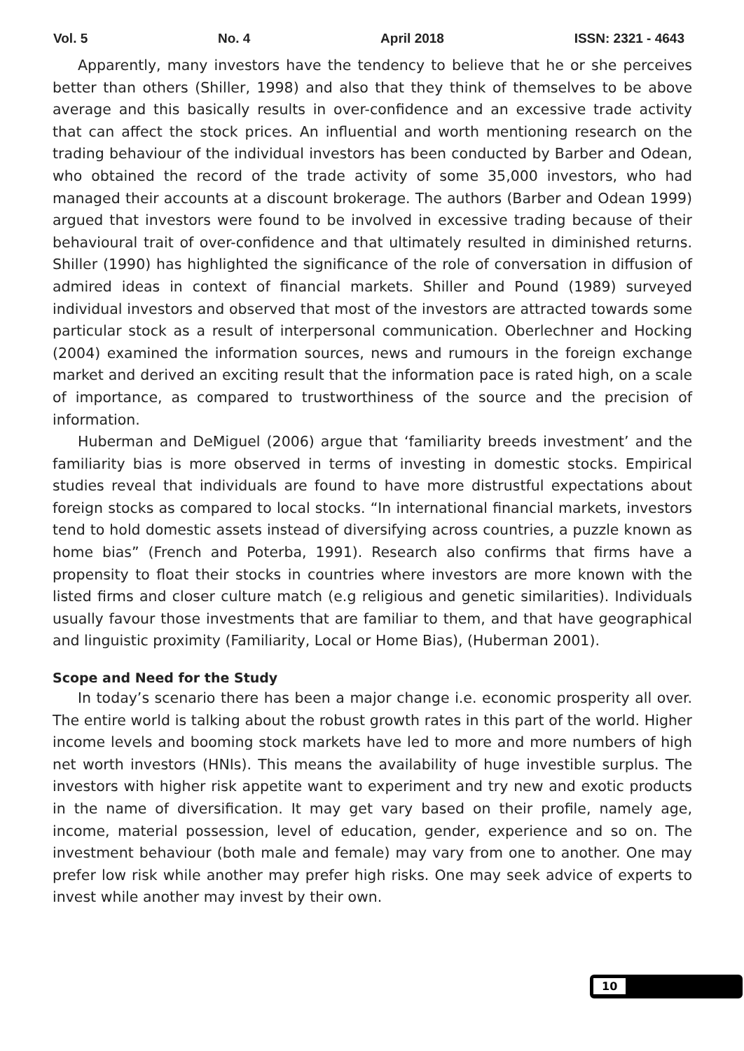Vol. 5 No. 4 April 2018 ISSN: 2321 - 4643
Apparently, many investors have the tendency to believe that he or she perceives better than others (Shiller, 1998) and also that they think of themselves to be above average and this basically results in over-confidence and an excessive trade activity that can affect the stock prices. An influential and worth mentioning research on the trading behaviour of the individual investors has been conducted by Barber and Odean, who obtained the record of the trade activity of some 35,000 investors, who had managed their accounts at a discount brokerage. The authors (Barber and Odean 1999) argued that investors were found to be involved in excessive trading because of their behavioural trait of over-confidence and that ultimately resulted in diminished returns. Shiller (1990) has highlighted the significance of the role of conversation in diffusion of admired ideas in context of financial markets. Shiller and Pound (1989) surveyed individual investors and observed that most of the investors are attracted towards some particular stock as a result of interpersonal communication. Oberlechner and Hocking (2004) examined the information sources, news and rumours in the foreign exchange market and derived an exciting result that the information pace is rated high, on a scale of importance, as compared to trustworthiness of the source and the precision of information.
Huberman and DeMiguel (2006) argue that ‘familiarity breeds investment’ and the familiarity bias is more observed in terms of investing in domestic stocks. Empirical studies reveal that individuals are found to have more distrustful expectations about foreign stocks as compared to local stocks. “In international financial markets, investors tend to hold domestic assets instead of diversifying across countries, a puzzle known as home bias” (French and Poterba, 1991). Research also confirms that firms have a propensity to float their stocks in countries where investors are more known with the listed firms and closer culture match (e.g religious and genetic similarities). Individuals usually favour those investments that are familiar to them, and that have geographical and linguistic proximity (Familiarity, Local or Home Bias), (Huberman 2001).
Scope and Need for the Study
In today’s scenario there has been a major change i.e. economic prosperity all over. The entire world is talking about the robust growth rates in this part of the world. Higher income levels and booming stock markets have led to more and more numbers of high net worth investors (HNIs). This means the availability of huge investible surplus. The investors with higher risk appetite want to experiment and try new and exotic products in the name of diversification. It may get vary based on their profile, namely age, income, material possession, level of education, gender, experience and so on. The investment behaviour (both male and female) may vary from one to another. One may prefer low risk while another may prefer high risks. One may seek advice of experts to invest while another may invest by their own.
10